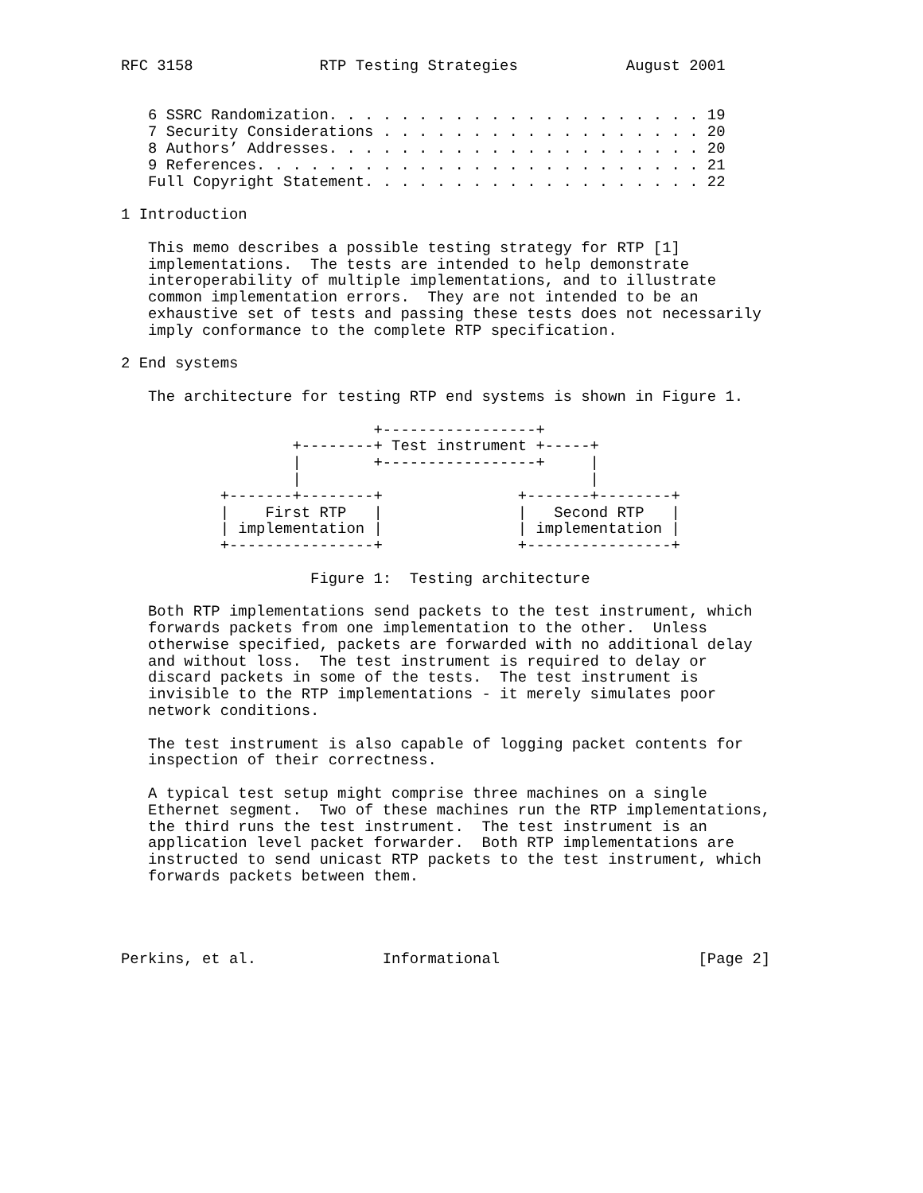RFC 3158              RTP Testing Strategies            August 2001


   6 SSRC Randomization. . . . . . . . . . . . . . . . . . . . . 19
   7 Security Considerations . . . . . . . . . . . . . . . . . . 20
   8 Authors’ Addresses. . . . . . . . . . . . . . . . . . . . . 20
   9 References. . . . . . . . . . . . . . . . . . . . . . . . . 21
   Full Copyright Statement. . . . . . . . . . . . . . . . . . . 22

1 Introduction

   This memo describes a possible testing strategy for RTP [1]
   implementations.  The tests are intended to help demonstrate
   interoperability of multiple implementations, and to illustrate
   common implementation errors.  They are not intended to be an
   exhaustive set of tests and passing these tests does not necessarily
   imply conformance to the complete RTP specification.

2 End systems

   The architecture for testing RTP end systems is shown in Figure 1.

                            +-----------------+
                   +--------+ Test instrument +-----+
                   |        +-----------------+     |
                   |                                |
           +-------+--------+               +-------+--------+
           |    First RTP   |               |   Second RTP   |
           | implementation |               | implementation |
           +----------------+               +----------------+

                     Figure 1:  Testing architecture

   Both RTP implementations send packets to the test instrument, which
   forwards packets from one implementation to the other.  Unless
   otherwise specified, packets are forwarded with no additional delay
   and without loss.  The test instrument is required to delay or
   discard packets in some of the tests.  The test instrument is
   invisible to the RTP implementations - it merely simulates poor
   network conditions.

   The test instrument is also capable of logging packet contents for
   inspection of their correctness.

   A typical test setup might comprise three machines on a single
   Ethernet segment.  Two of these machines run the RTP implementations,
   the third runs the test instrument.  The test instrument is an
   application level packet forwarder.  Both RTP implementations are
   instructed to send unicast RTP packets to the test instrument, which
   forwards packets between them.




Perkins, et al.              Informational                      [Page 2]